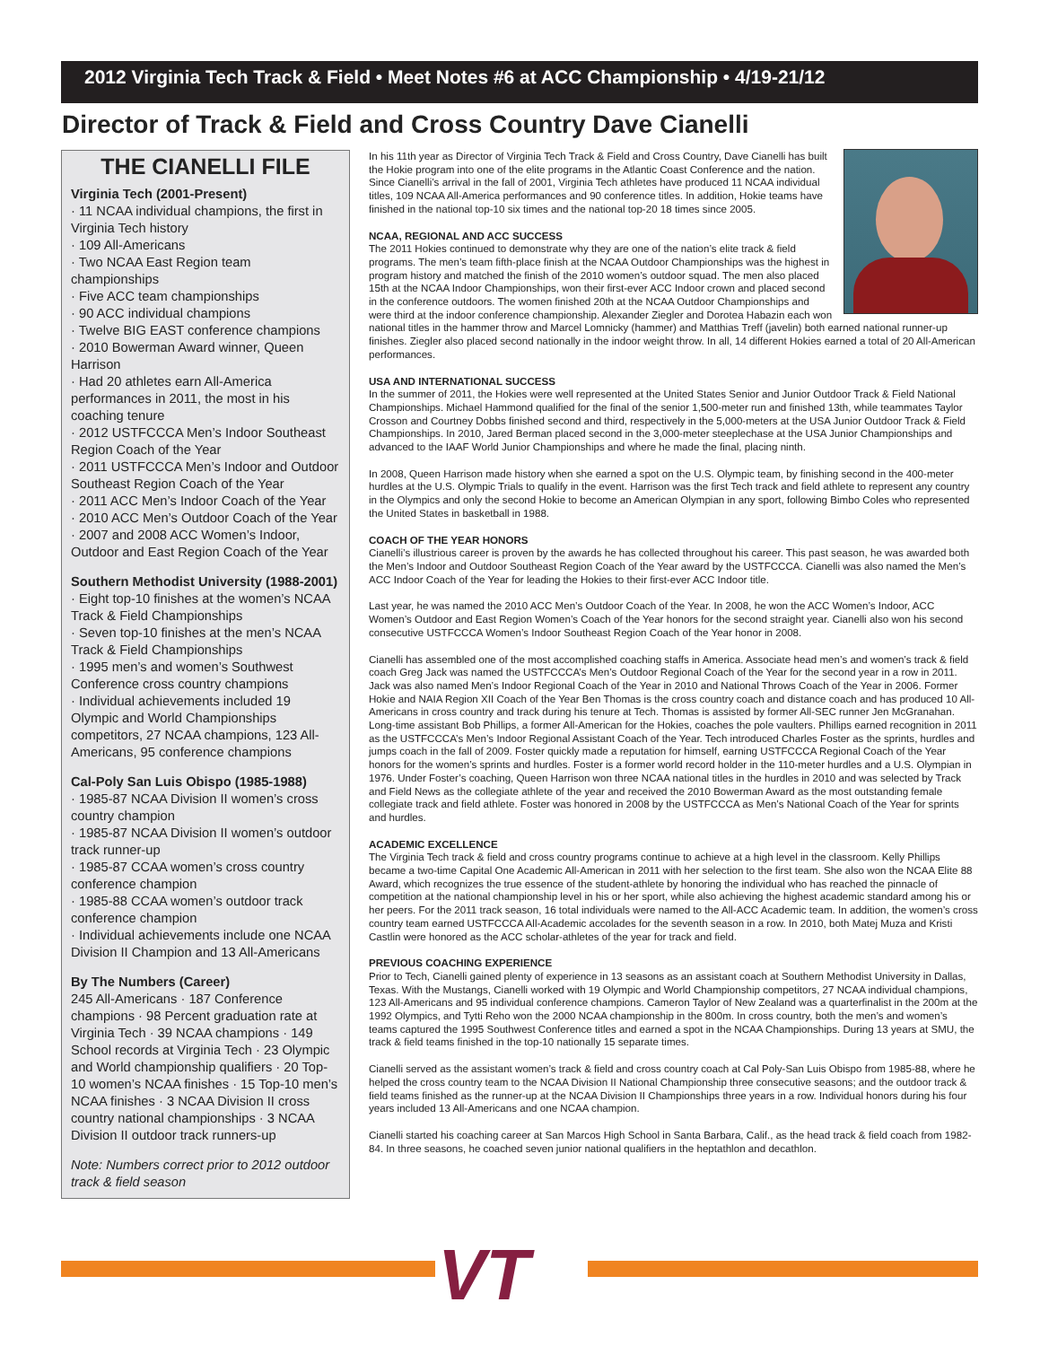2012 Virginia Tech Track & Field • Meet Notes #6 at ACC Championship • 4/19-21/12
Director of Track & Field and Cross Country Dave Cianelli
THE CIANELLI FILE
Virginia Tech (2001-Present)
· 11 NCAA individual champions, the first in Virginia Tech history
· 109 All-Americans
· Two NCAA East Region team championships
· Five ACC team championships
· 90 ACC individual champions
· Twelve BIG EAST conference champions
· 2010 Bowerman Award winner, Queen Harrison
· Had 20 athletes earn All-America performances in 2011, the most in his coaching tenure
· 2012 USTFCCCA Men’s Indoor Southeast Region Coach of the Year
· 2011 USTFCCCA Men’s Indoor and Outdoor Southeast Region Coach of the Year
· 2011 ACC Men’s Indoor Coach of the Year
· 2010 ACC Men’s Outdoor Coach of the Year
· 2007 and 2008 ACC Women’s Indoor, Outdoor and East Region Coach of the Year
Southern Methodist University (1988-2001)
· Eight top-10 finishes at the women’s NCAA Track & Field Championships
· Seven top-10 finishes at the men’s NCAA Track & Field Championships
· 1995 men’s and women’s Southwest Conference cross country champions
· Individual achievements included 19 Olympic and World Championships competitors, 27 NCAA champions, 123 All-Americans, 95 conference champions
Cal-Poly San Luis Obispo (1985-1988)
· 1985-87 NCAA Division II women’s cross country champion
· 1985-87 NCAA Division II women’s outdoor track runner-up
· 1985-87 CCAA women’s cross country conference champion
· 1985-88 CCAA women’s outdoor track conference champion
· Individual achievements include one NCAA Division II Champion and 13 All-Americans
By The Numbers (Career)
245 All-Americans · 187 Conference champions · 98 Percent graduation rate at Virginia Tech · 39 NCAA champions · 149 School records at Virginia Tech · 23 Olympic and World championship qualifiers · 20 Top-10 women’s NCAA finishes · 15 Top-10 men’s NCAA finishes · 3 NCAA Division II cross country national championships · 3 NCAA Division II outdoor track runners-up
Note: Numbers correct prior to 2012 outdoor track & field season
In his 11th year as Director of Virginia Tech Track & Field and Cross Country, Dave Cianelli has built the Hokie program into one of the elite programs in the Atlantic Coast Conference and the nation. Since Cianelli’s arrival in the fall of 2001, Virginia Tech athletes have produced 11 NCAA individual titles, 109 NCAA All-America performances and 90 conference titles. In addition, Hokie teams have finished in the national top-10 six times and the national top-20 18 times since 2005.
NCAA, REGIONAL AND ACC SUCCESS
The 2011 Hokies continued to demonstrate why they are one of the nation’s elite track & field programs. The men’s team fifth-place finish at the NCAA Outdoor Championships was the highest in program history and matched the finish of the 2010 women’s outdoor squad. The men also placed 15th at the NCAA Indoor Championships, won their first-ever ACC Indoor crown and placed second in the conference outdoors. The women finished 20th at the NCAA Outdoor Championships and were third at the indoor conference championship. Alexander Ziegler and Dorotea Habazin each won national titles in the hammer throw and Marcel Lomnicky (hammer) and Matthias Treff (javelin) both earned national runner-up finishes. Ziegler also placed second nationally in the indoor weight throw. In all, 14 different Hokies earned a total of 20 All-American performances.
USA AND INTERNATIONAL SUCCESS
In the summer of 2011, the Hokies were well represented at the United States Senior and Junior Outdoor Track & Field National Championships. Michael Hammond qualified for the final of the senior 1,500-meter run and finished 13th, while teammates Taylor Crosson and Courtney Dobbs finished second and third, respectively in the 5,000-meters at the USA Junior Outdoor Track & Field Championships. In 2010, Jared Berman placed second in the 3,000-meter steeplechase at the USA Junior Championships and advanced to the IAAF World Junior Championships and where he made the final, placing ninth.
In 2008, Queen Harrison made history when she earned a spot on the U.S. Olympic team, by finishing second in the 400-meter hurdles at the U.S. Olympic Trials to qualify in the event. Harrison was the first Tech track and field athlete to represent any country in the Olympics and only the second Hokie to become an American Olympian in any sport, following Bimbo Coles who represented the United States in basketball in 1988.
COACH OF THE YEAR HONORS
Cianelli’s illustrious career is proven by the awards he has collected throughout his career. This past season, he was awarded both the Men’s Indoor and Outdoor Southeast Region Coach of the Year award by the USTFCCCA. Cianelli was also named the Men’s ACC Indoor Coach of the Year for leading the Hokies to their first-ever ACC Indoor title.
Last year, he was named the 2010 ACC Men’s Outdoor Coach of the Year. In 2008, he won the ACC Women’s Indoor, ACC Women’s Outdoor and East Region Women’s Coach of the Year honors for the second straight year. Cianelli also won his second consecutive USTFCCCA Women’s Indoor Southeast Region Coach of the Year honor in 2008.
Cianelli has assembled one of the most accomplished coaching staffs in America. Associate head men’s and women’s track & field coach Greg Jack was named the USTFCCCA’s Men’s Outdoor Regional Coach of the Year for the second year in a row in 2011. Jack was also named Men’s Indoor Regional Coach of the Year in 2010 and National Throws Coach of the Year in 2006. Former Hokie and NAIA Region XII Coach of the Year Ben Thomas is the cross country coach and distance coach and has produced 10 All-Americans in cross country and track during his tenure at Tech. Thomas is assisted by former All-SEC runner Jen McGranahan. Long-time assistant Bob Phillips, a former All-American for the Hokies, coaches the pole vaulters. Phillips earned recognition in 2011 as the USTFCCCA’s Men’s Indoor Regional Assistant Coach of the Year. Tech introduced Charles Foster as the sprints, hurdles and jumps coach in the fall of 2009. Foster quickly made a reputation for himself, earning USTFCCCA Regional Coach of the Year honors for the women’s sprints and hurdles. Foster is a former world record holder in the 110-meter hurdles and a U.S. Olympian in 1976. Under Foster’s coaching, Queen Harrison won three NCAA national titles in the hurdles in 2010 and was selected by Track and Field News as the collegiate athlete of the year and received the 2010 Bowerman Award as the most outstanding female collegiate track and field athlete. Foster was honored in 2008 by the USTFCCCA as Men’s National Coach of the Year for sprints and hurdles.
ACADEMIC EXCELLENCE
The Virginia Tech track & field and cross country programs continue to achieve at a high level in the classroom. Kelly Phillips became a two-time Capital One Academic All-American in 2011 with her selection to the first team. She also won the NCAA Elite 88 Award, which recognizes the true essence of the student-athlete by honoring the individual who has reached the pinnacle of competition at the national championship level in his or her sport, while also achieving the highest academic standard among his or her peers. For the 2011 track season, 16 total individuals were named to the All-ACC Academic team. In addition, the women’s cross country team earned USTFCCCA All-Academic accolades for the seventh season in a row. In 2010, both Matej Muza and Kristi Castlin were honored as the ACC scholar-athletes of the year for track and field.
PREVIOUS COACHING EXPERIENCE
Prior to Tech, Cianelli gained plenty of experience in 13 seasons as an assistant coach at Southern Methodist University in Dallas, Texas. With the Mustangs, Cianelli worked with 19 Olympic and World Championship competitors, 27 NCAA individual champions, 123 All-Americans and 95 individual conference champions. Cameron Taylor of New Zealand was a quarterfinalist in the 200m at the 1992 Olympics, and Tytti Reho won the 2000 NCAA championship in the 800m. In cross country, both the men’s and women’s teams captured the 1995 Southwest Conference titles and earned a spot in the NCAA Championships. During 13 years at SMU, the track & field teams finished in the top-10 nationally 15 separate times.
Cianelli served as the assistant women’s track & field and cross country coach at Cal Poly-San Luis Obispo from 1985-88, where he helped the cross country team to the NCAA Division II National Championship three consecutive seasons; and the outdoor track & field teams finished as the runner-up at the NCAA Division II Championships three years in a row. Individual honors during his four years included 13 All-Americans and one NCAA champion.
Cianelli started his coaching career at San Marcos High School in Santa Barbara, Calif., as the head track & field coach from 1982-84. In three seasons, he coached seven junior national qualifiers in the heptathlon and decathlon.
VT